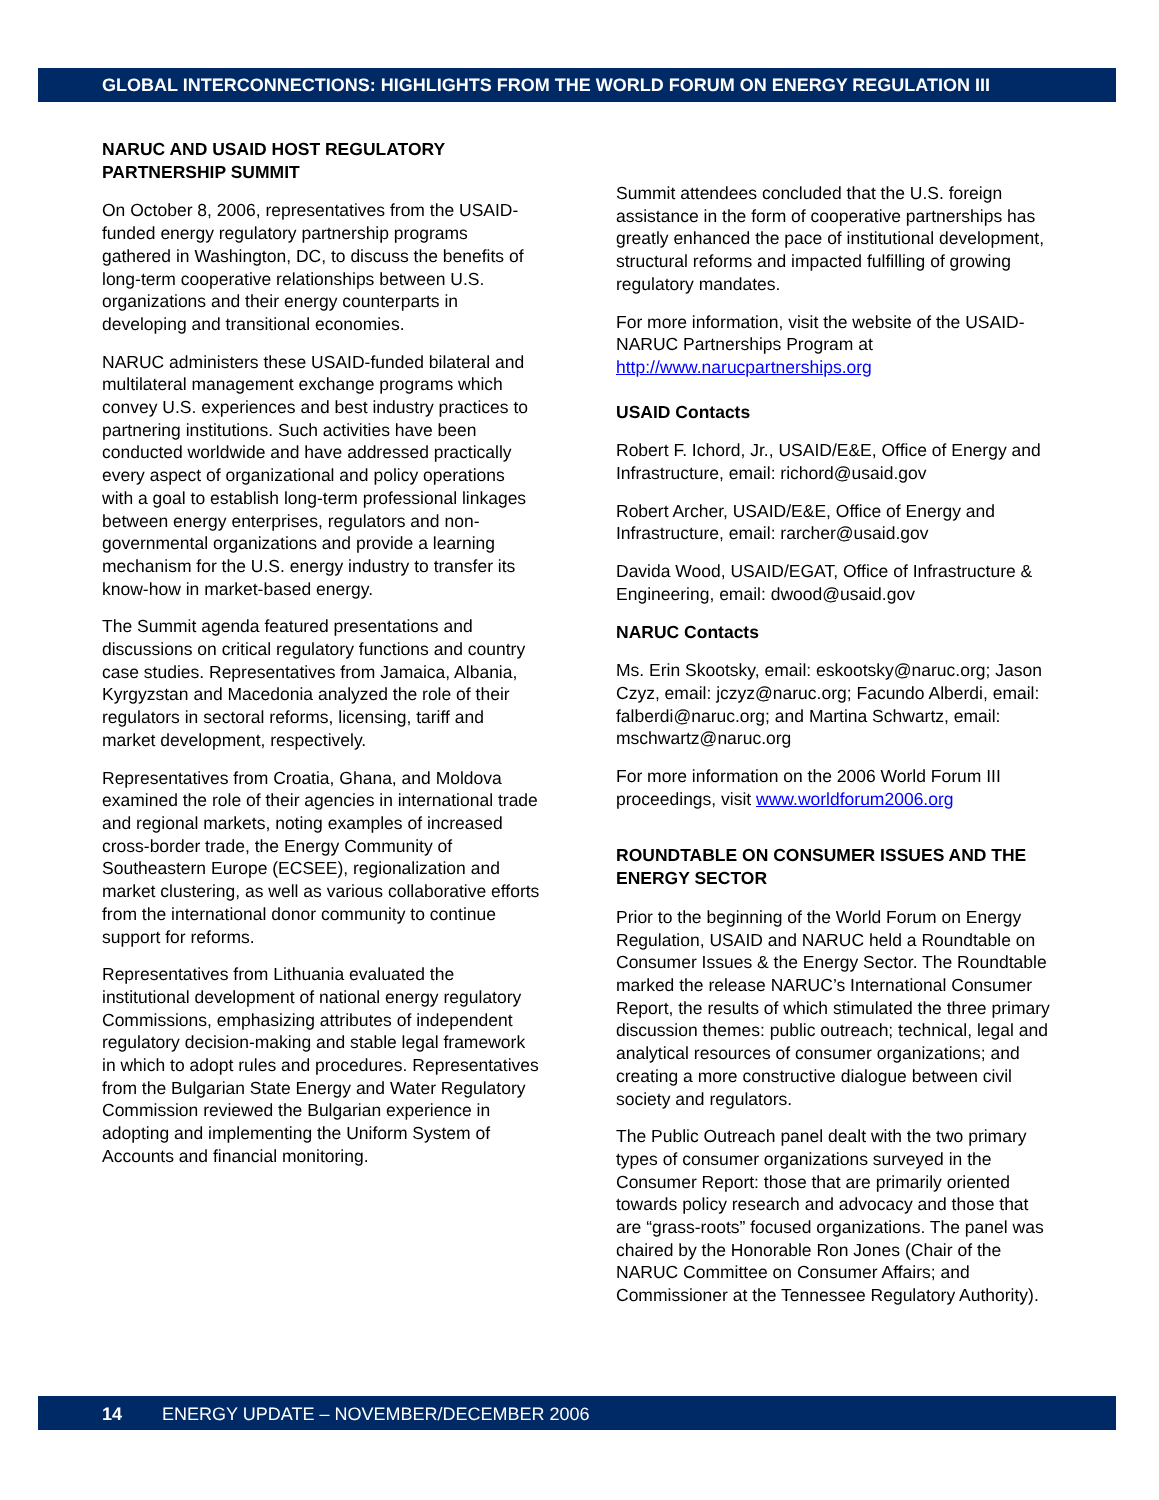GLOBAL INTERCONNECTIONS: HIGHLIGHTS FROM THE WORLD FORUM ON ENERGY REGULATION III
NARUC AND USAID HOST REGULATORY PARTNERSHIP SUMMIT
On October 8, 2006, representatives from the USAID-funded energy regulatory partnership programs gathered in Washington, DC, to discuss the benefits of long-term cooperative relationships between U.S. organizations and their energy counterparts in developing and transitional economies.
NARUC administers these USAID-funded bilateral and multilateral management exchange programs which convey U.S. experiences and best industry practices to partnering institutions. Such activities have been conducted worldwide and have addressed practically every aspect of organizational and policy operations with a goal to establish long-term professional linkages between energy enterprises, regulators and non- governmental organizations and provide a learning mechanism for the U.S. energy industry to transfer its know-how in market-based energy.
The Summit agenda featured presentations and discussions on critical regulatory functions and country case studies. Representatives from Jamaica, Albania, Kyrgyzstan and Macedonia analyzed the role of their regulators in sectoral reforms, licensing, tariff and market development, respectively.
Representatives from Croatia, Ghana, and Moldova examined the role of their agencies in international trade and regional markets, noting examples of increased cross-border trade, the Energy Community of Southeastern Europe (ECSEE), regionalization and market clustering, as well as various collaborative efforts from the international donor community to continue support for reforms.
Representatives from Lithuania evaluated the institutional development of national energy regulatory Commissions, emphasizing attributes of independent regulatory decision-making and stable legal framework in which to adopt rules and procedures. Representatives from the Bulgarian State Energy and Water Regulatory Commission reviewed the Bulgarian experience in adopting and implementing the Uniform System of Accounts and financial monitoring.
Summit attendees concluded that the U.S. foreign assistance in the form of cooperative partnerships has greatly enhanced the pace of institutional development, structural reforms and impacted fulfilling of growing regulatory mandates.
For more information, visit the website of the USAID-NARUC Partnerships Program at http://www.narucpartnerships.org
USAID Contacts
Robert F. Ichord, Jr., USAID/E&E, Office of Energy and Infrastructure, email: richord@usaid.gov
Robert Archer, USAID/E&E, Office of Energy and Infrastructure, email: rarcher@usaid.gov
Davida Wood, USAID/EGAT, Office of Infrastructure & Engineering, email: dwood@usaid.gov
NARUC Contacts
Ms. Erin Skootsky, email: eskootsky@naruc.org; Jason Czyz, email: jczyz@naruc.org; Facundo Alberdi, email: falberdi@naruc.org; and Martina Schwartz, email: mschwartz@naruc.org
For more information on the 2006 World Forum III proceedings, visit www.worldforum2006.org
ROUNDTABLE ON CONSUMER ISSUES AND THE ENERGY SECTOR
Prior to the beginning of the World Forum on Energy Regulation, USAID and NARUC held a Roundtable on Consumer Issues & the Energy Sector. The Roundtable marked the release NARUC’s International Consumer Report, the results of which stimulated the three primary discussion themes: public outreach; technical, legal and analytical resources of consumer organizations; and creating a more constructive dialogue between civil society and regulators.
The Public Outreach panel dealt with the two primary types of consumer organizations surveyed in the Consumer Report: those that are primarily oriented towards policy research and advocacy and those that are “grass-roots” focused organizations. The panel was chaired by the Honorable Ron Jones (Chair of the NARUC Committee on Consumer Affairs; and Commissioner at the Tennessee Regulatory Authority).
14 ENERGY UPDATE – NOVEMBER/DECEMBER 2006